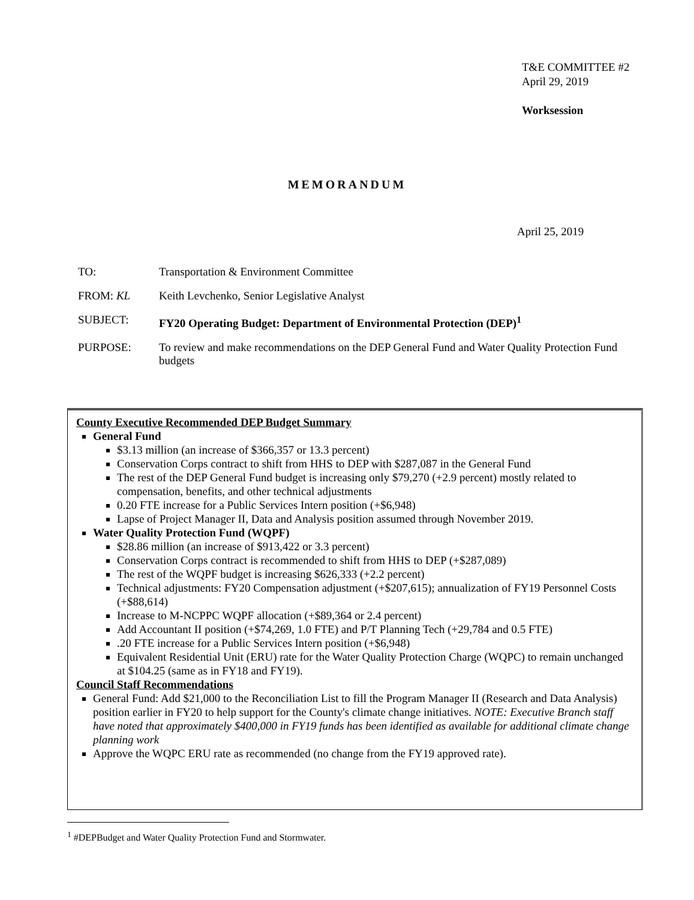T&E COMMITTEE #2
April 29, 2019
Worksession
MEMORANDUM
April 25, 2019
TO: Transportation & Environment Committee
FROM: KL Keith Levchenko, Senior Legislative Analyst
SUBJECT: FY20 Operating Budget: Department of Environmental Protection (DEP)<sup>1</sup>
PURPOSE: To review and make recommendations on the DEP General Fund and Water Quality Protection Fund budgets
County Executive Recommended DEP Budget Summary
General Fund
$3.13 million (an increase of $366,357 or 13.3 percent)
Conservation Corps contract to shift from HHS to DEP with $287,087 in the General Fund
The rest of the DEP General Fund budget is increasing only $79,270 (+2.9 percent) mostly related to compensation, benefits, and other technical adjustments
0.20 FTE increase for a Public Services Intern position (+$6,948)
Lapse of Project Manager II, Data and Analysis position assumed through November 2019.
Water Quality Protection Fund (WQPF)
$28.86 million (an increase of $913,422 or 3.3 percent)
Conservation Corps contract is recommended to shift from HHS to DEP (+$287,089)
The rest of the WQPF budget is increasing $626,333 (+2.2 percent)
Technical adjustments: FY20 Compensation adjustment (+$207,615); annualization of FY19 Personnel Costs (+$88,614)
Increase to M-NCPPC WQPF allocation (+$89,364 or 2.4 percent)
Add Accountant II position (+$74,269, 1.0 FTE) and P/T Planning Tech (+29,784 and 0.5 FTE)
.20 FTE increase for a Public Services Intern position (+$6,948)
Equivalent Residential Unit (ERU) rate for the Water Quality Protection Charge (WQPC) to remain unchanged at $104.25 (same as in FY18 and FY19).
Council Staff Recommendations
General Fund: Add $21,000 to the Reconciliation List to fill the Program Manager II (Research and Data Analysis) position earlier in FY20 to help support for the County's climate change initiatives. NOTE: Executive Branch staff have noted that approximately $400,000 in FY19 funds has been identified as available for additional climate change planning work
Approve the WQPC ERU rate as recommended (no change from the FY19 approved rate).
<sup>1</sup> #DEPBudget and Water Quality Protection Fund and Stormwater.